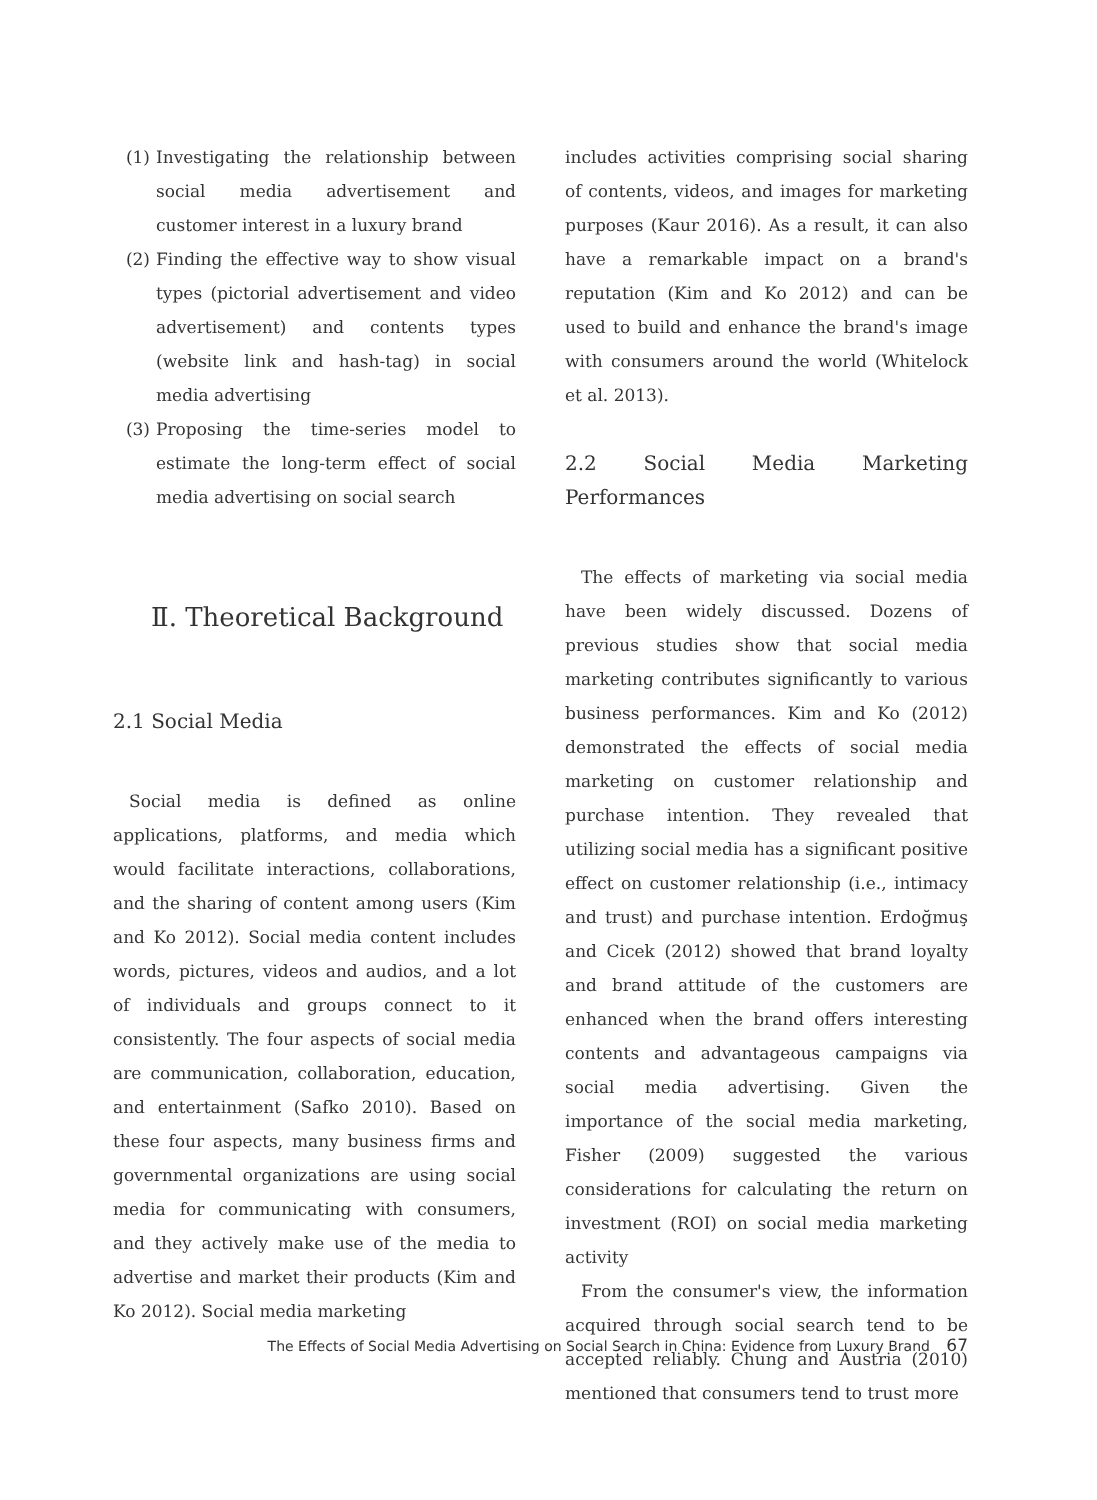(1) Investigating the relationship between social media advertisement and customer interest in a luxury brand
(2) Finding the effective way to show visual types (pictorial advertisement and video advertisement) and contents types (website link and hash-tag) in social media advertising
(3) Proposing the time-series model to estimate the long-term effect of social media advertising on social search
Ⅱ. Theoretical Background
2.1 Social Media
Social media is defined as online applications, platforms, and media which would facilitate interactions, collaborations, and the sharing of content among users (Kim and Ko 2012). Social media content includes words, pictures, videos and audios, and a lot of individuals and groups connect to it consistently. The four aspects of social media are communication, collaboration, education, and entertainment (Safko 2010). Based on these four aspects, many business firms and governmental organizations are using social media for communicating with consumers, and they actively make use of the media to advertise and market their products (Kim and Ko 2012). Social media marketing
includes activities comprising social sharing of contents, videos, and images for marketing purposes (Kaur 2016). As a result, it can also have a remarkable impact on a brand's reputation (Kim and Ko 2012) and can be used to build and enhance the brand's image with consumers around the world (Whitelock et al. 2013).
2.2 Social Media Marketing Performances
The effects of marketing via social media have been widely discussed. Dozens of previous studies show that social media marketing contributes significantly to various business performances. Kim and Ko (2012) demonstrated the effects of social media marketing on customer relationship and purchase intention. They revealed that utilizing social media has a significant positive effect on customer relationship (i.e., intimacy and trust) and purchase intention. Erdoğmuş and Cicek (2012) showed that brand loyalty and brand attitude of the customers are enhanced when the brand offers interesting contents and advantageous campaigns via social media advertising. Given the importance of the social media marketing, Fisher (2009) suggested the various considerations for calculating the return on investment (ROI) on social media marketing activity
From the consumer's view, the information acquired through social search tend to be accepted reliably. Chung and Austria (2010) mentioned that consumers tend to trust more
The Effects of Social Media Advertising on Social Search in China: Evidence from Luxury Brand 67